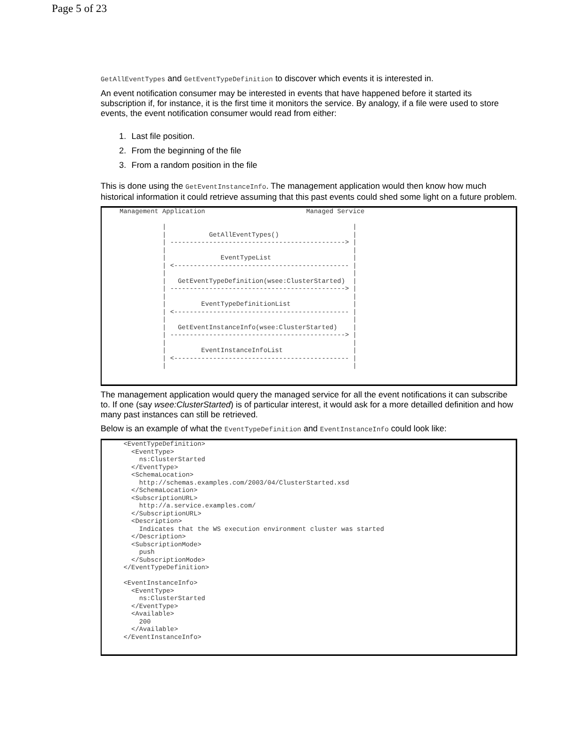Page 5 of 23
GetAllEventTypes and GetEventTypeDefinition to discover which events it is interested in.
An event notification consumer may be interested in events that have happened before it started its subscription if, for instance, it is the first time it monitors the service. By analogy, if a file were used to store events, the event notification consumer would read from either:
1. Last file position.
2. From the beginning of the file
3. From a random position in the file
This is done using the GetEventInstanceInfo. The management application would then know how much historical information it could retrieve assuming that this past events could shed some light on a future problem.
Management Application                          Managed Service

           |                                                |
           |           GetAllEventTypes()                   |
           | ---------------------------------------------> |
           |                                                |
           |              EventTypeList                     |
           | <--------------------------------------------- |
           |                                                |
           |   GetEventTypeDefinition(wsee:ClusterStarted)  |
           | ---------------------------------------------> |
           |                                                |
           |         EventTypeDefinitionList                |
           | <--------------------------------------------- |
           |                                                |
           |   GetEventInstanceInfo(wsee:ClusterStarted)    |
           | ---------------------------------------------> |
           |                                                |
           |         EventInstanceInfoList                  |
           | <--------------------------------------------- |
           |                                                |
The management application would query the managed service for all the event notifications it can subscribe to. If one (say wsee:ClusterStarted) is of particular interest, it would ask for a more detailled definition and how many past instances can still be retrieved.
Below is an example of what the EventTypeDefinition and EventInstanceInfo could look like:
<EventTypeDefinition>
  <EventType>
    ns:ClusterStarted
  </EventType>
  <SchemaLocation>
    http://schemas.examples.com/2003/04/ClusterStarted.xsd
  </SchemaLocation>
  <SubscriptionURL>
    http://a.service.examples.com/
  </SubscriptionURL>
  <Description>
    Indicates that the WS execution environment cluster was started
  </Description>
  <SubscriptionMode>
    push
  </SubscriptionMode>
</EventTypeDefinition>

<EventInstanceInfo>
  <EventType>
    ns:ClusterStarted
  </EventType>
  <Available>
    200
  </Available>
</EventInstanceInfo>